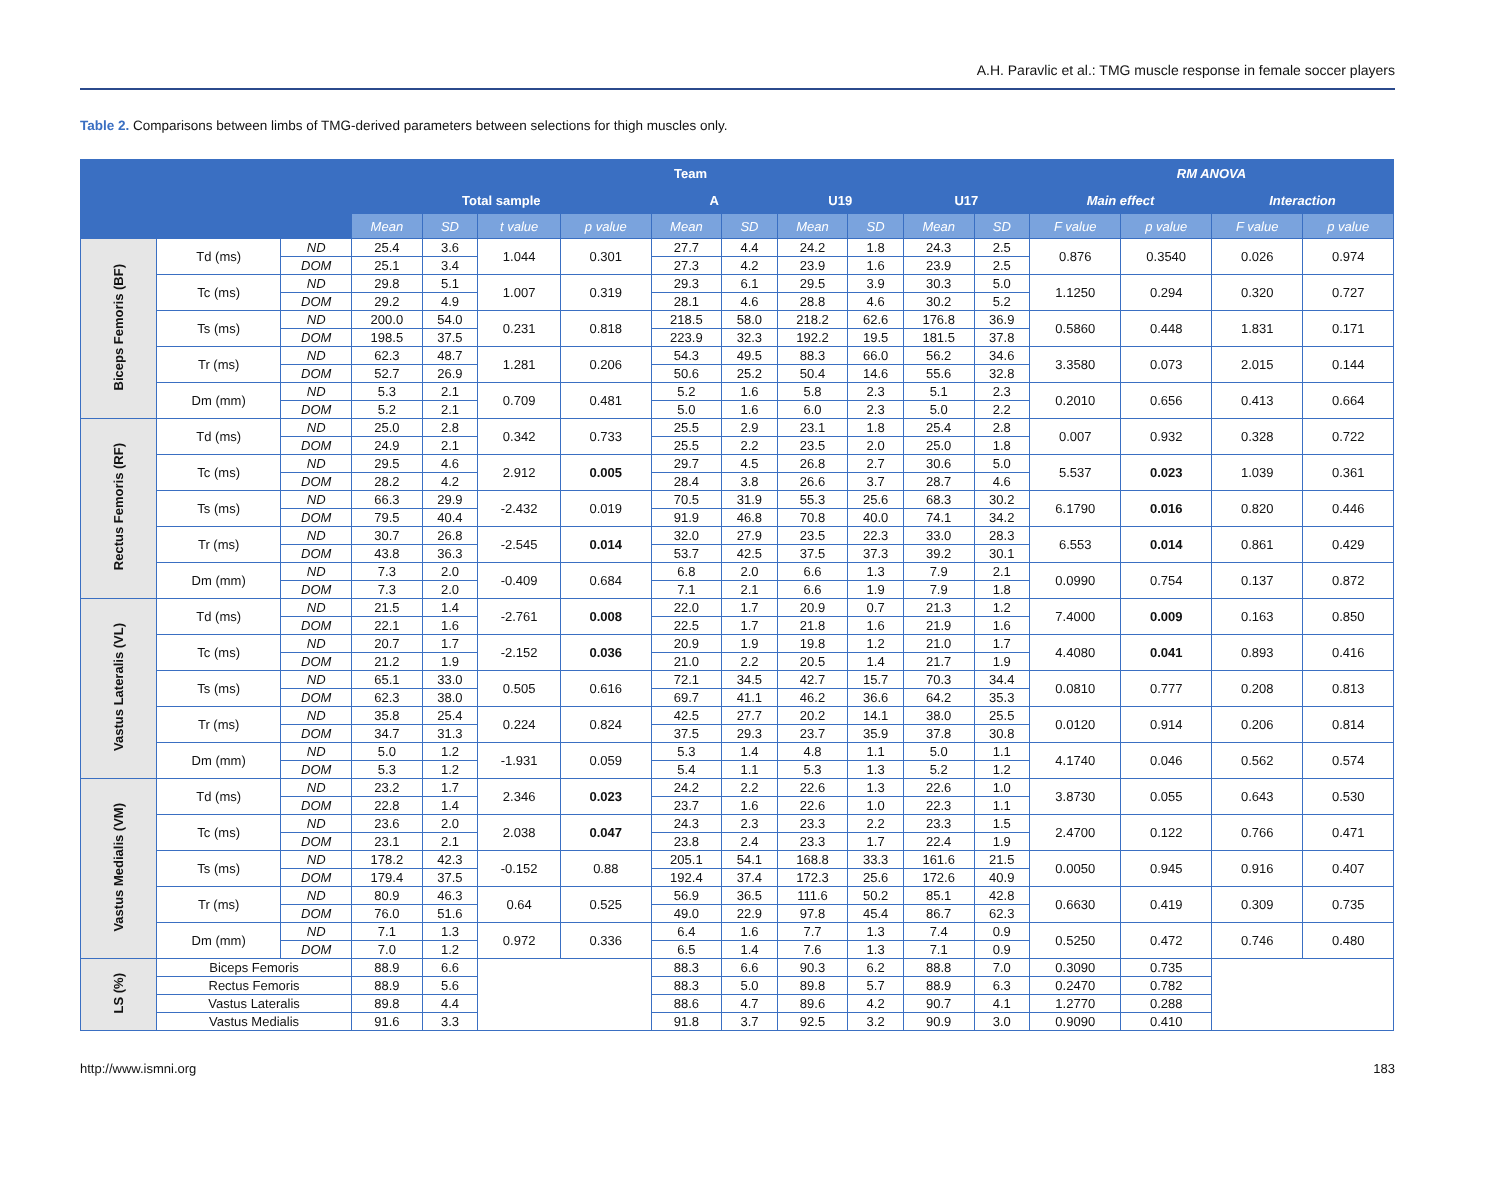A.H. Paravlic et al.: TMG muscle response in female soccer players
Table 2. Comparisons between limbs of TMG-derived parameters between selections for thigh muscles only.
| | | | Team | | | | | | | | | | RM ANOVA | | | |
| --- | --- | --- | --- | --- | --- | --- | --- | --- | --- | --- | --- | --- | --- | --- | --- | --- |
| | | | Total sample | | | | A | | U19 | | U17 | | Main effect | | Interaction | |
| | | | Mean | SD | t value | p value | Mean | SD | Mean | SD | Mean | SD | F value | p value | F value | p value |
| Biceps Femoris (BF) | Td (ms) | ND | 25.4 | 3.6 | 1.044 | 0.301 | 27.7 | 4.4 | 24.2 | 1.8 | 24.3 | 2.5 | 0.876 | 0.3540 | 0.026 | 0.974 |
| | | DOM | 25.1 | 3.4 | | | 27.3 | 4.2 | 23.9 | 1.6 | 23.9 | 2.5 | | | | |
| | Tc (ms) | ND | 29.8 | 5.1 | 1.007 | 0.319 | 29.3 | 6.1 | 29.5 | 3.9 | 30.3 | 5.0 | 1.1250 | 0.294 | 0.320 | 0.727 |
| | | DOM | 29.2 | 4.9 | | | 28.1 | 4.6 | 28.8 | 4.6 | 30.2 | 5.2 | | | | |
| | Ts (ms) | ND | 200.0 | 54.0 | 0.231 | 0.818 | 218.5 | 58.0 | 218.2 | 62.6 | 176.8 | 36.9 | 0.5860 | 0.448 | 1.831 | 0.171 |
| | | DOM | 198.5 | 37.5 | | | 223.9 | 32.3 | 192.2 | 19.5 | 181.5 | 37.8 | | | | |
| | Tr (ms) | ND | 62.3 | 48.7 | 1.281 | 0.206 | 54.3 | 49.5 | 88.3 | 66.0 | 56.2 | 34.6 | 3.3580 | 0.073 | 2.015 | 0.144 |
| | | DOM | 52.7 | 26.9 | | | 50.6 | 25.2 | 50.4 | 14.6 | 55.6 | 32.8 | | | | |
| | Dm (mm) | ND | 5.3 | 2.1 | 0.709 | 0.481 | 5.2 | 1.6 | 5.8 | 2.3 | 5.1 | 2.3 | 0.2010 | 0.656 | 0.413 | 0.664 |
| | | DOM | 5.2 | 2.1 | | | 5.0 | 1.6 | 6.0 | 2.3 | 5.0 | 2.2 | | | | |
| Rectus Femoris (RF) | Td (ms) | ND | 25.0 | 2.8 | 0.342 | 0.733 | 25.5 | 2.9 | 23.1 | 1.8 | 25.4 | 2.8 | 0.007 | 0.932 | 0.328 | 0.722 |
| | | DOM | 24.9 | 2.1 | | | 25.5 | 2.2 | 23.5 | 2.0 | 25.0 | 1.8 | | | | |
| | Tc (ms) | ND | 29.5 | 4.6 | 2.912 | 0.005 | 29.7 | 4.5 | 26.8 | 2.7 | 30.6 | 5.0 | 5.537 | 0.023 | 1.039 | 0.361 |
| | | DOM | 28.2 | 4.2 | | | 28.4 | 3.8 | 26.6 | 3.7 | 28.7 | 4.6 | | | | |
| | Ts (ms) | ND | 66.3 | 29.9 | -2.432 | 0.019 | 70.5 | 31.9 | 55.3 | 25.6 | 68.3 | 30.2 | 6.1790 | 0.016 | 0.820 | 0.446 |
| | | DOM | 79.5 | 40.4 | | | 91.9 | 46.8 | 70.8 | 40.0 | 74.1 | 34.2 | | | | |
| | Tr (ms) | ND | 30.7 | 26.8 | -2.545 | 0.014 | 32.0 | 27.9 | 23.5 | 22.3 | 33.0 | 28.3 | 6.553 | 0.014 | 0.861 | 0.429 |
| | | DOM | 43.8 | 36.3 | | | 53.7 | 42.5 | 37.5 | 37.3 | 39.2 | 30.1 | | | | |
| | Dm (mm) | ND | 7.3 | 2.0 | -0.409 | 0.684 | 6.8 | 2.0 | 6.6 | 1.3 | 7.9 | 2.1 | 0.0990 | 0.754 | 0.137 | 0.872 |
| | | DOM | 7.3 | 2.0 | | | 7.1 | 2.1 | 6.6 | 1.9 | 7.9 | 1.8 | | | | |
| Vastus Lateralis (VL) | Td (ms) | ND | 21.5 | 1.4 | -2.761 | 0.008 | 22.0 | 1.7 | 20.9 | 0.7 | 21.3 | 1.2 | 7.4000 | 0.009 | 0.163 | 0.850 |
| | | DOM | 22.1 | 1.6 | | | 22.5 | 1.7 | 21.8 | 1.6 | 21.9 | 1.6 | | | | |
| | Tc (ms) | ND | 20.7 | 1.7 | -2.152 | 0.036 | 20.9 | 1.9 | 19.8 | 1.2 | 21.0 | 1.7 | 4.4080 | 0.041 | 0.893 | 0.416 |
| | | DOM | 21.2 | 1.9 | | | 21.0 | 2.2 | 20.5 | 1.4 | 21.7 | 1.9 | | | | |
| | Ts (ms) | ND | 65.1 | 33.0 | 0.505 | 0.616 | 72.1 | 34.5 | 42.7 | 15.7 | 70.3 | 34.4 | 0.0810 | 0.777 | 0.208 | 0.813 |
| | | DOM | 62.3 | 38.0 | | | 69.7 | 41.1 | 46.2 | 36.6 | 64.2 | 35.3 | | | | |
| | Tr (ms) | ND | 35.8 | 25.4 | 0.224 | 0.824 | 42.5 | 27.7 | 20.2 | 14.1 | 38.0 | 25.5 | 0.0120 | 0.914 | 0.206 | 0.814 |
| | | DOM | 34.7 | 31.3 | | | 37.5 | 29.3 | 23.7 | 35.9 | 37.8 | 30.8 | | | | |
| | Dm (mm) | ND | 5.0 | 1.2 | -1.931 | 0.059 | 5.3 | 1.4 | 4.8 | 1.1 | 5.0 | 1.1 | 4.1740 | 0.046 | 0.562 | 0.574 |
| | | DOM | 5.3 | 1.2 | | | 5.4 | 1.1 | 5.3 | 1.3 | 5.2 | 1.2 | | | | |
| Vastus Medialis (VM) | Td (ms) | ND | 23.2 | 1.7 | 2.346 | 0.023 | 24.2 | 2.2 | 22.6 | 1.3 | 22.6 | 1.0 | 3.8730 | 0.055 | 0.643 | 0.530 |
| | | DOM | 22.8 | 1.4 | | | 23.7 | 1.6 | 22.6 | 1.0 | 22.3 | 1.1 | | | | |
| | Tc (ms) | ND | 23.6 | 2.0 | 2.038 | 0.047 | 24.3 | 2.3 | 23.3 | 2.2 | 23.3 | 1.5 | 2.4700 | 0.122 | 0.766 | 0.471 |
| | | DOM | 23.1 | 2.1 | | | 23.8 | 2.4 | 23.3 | 1.7 | 22.4 | 1.9 | | | | |
| | Ts (ms) | ND | 178.2 | 42.3 | -0.152 | 0.88 | 205.1 | 54.1 | 168.8 | 33.3 | 161.6 | 21.5 | 0.0050 | 0.945 | 0.916 | 0.407 |
| | | DOM | 179.4 | 37.5 | | | 192.4 | 37.4 | 172.3 | 25.6 | 172.6 | 40.9 | | | | |
| | Tr (ms) | ND | 80.9 | 46.3 | 0.64 | 0.525 | 56.9 | 36.5 | 111.6 | 50.2 | 85.1 | 42.8 | 0.6630 | 0.419 | 0.309 | 0.735 |
| | | DOM | 76.0 | 51.6 | | | 49.0 | 22.9 | 97.8 | 45.4 | 86.7 | 62.3 | | | | |
| | Dm (mm) | ND | 7.1 | 1.3 | 0.972 | 0.336 | 6.4 | 1.6 | 7.7 | 1.3 | 7.4 | 0.9 | 0.5250 | 0.472 | 0.746 | 0.480 |
| | | DOM | 7.0 | 1.2 | | | 6.5 | 1.4 | 7.6 | 1.3 | 7.1 | 0.9 | | | | |
| LS (%) | Biceps Femoris | | 88.9 | 6.6 | | | 88.3 | 6.6 | 90.3 | 6.2 | 88.8 | 7.0 | 0.3090 | 0.735 | | |
| | Rectus Femoris | | 88.9 | 5.6 | | | 88.3 | 5.0 | 89.8 | 5.7 | 88.9 | 6.3 | 0.2470 | 0.782 | | |
| | Vastus Lateralis | | 89.8 | 4.4 | | | 88.6 | 4.7 | 89.6 | 4.2 | 90.7 | 4.1 | 1.2770 | 0.288 | | |
| | Vastus Medialis | | 91.6 | 3.3 | | | 91.8 | 3.7 | 92.5 | 3.2 | 90.9 | 3.0 | 0.9090 | 0.410 | | |
http://www.ismni.org 183